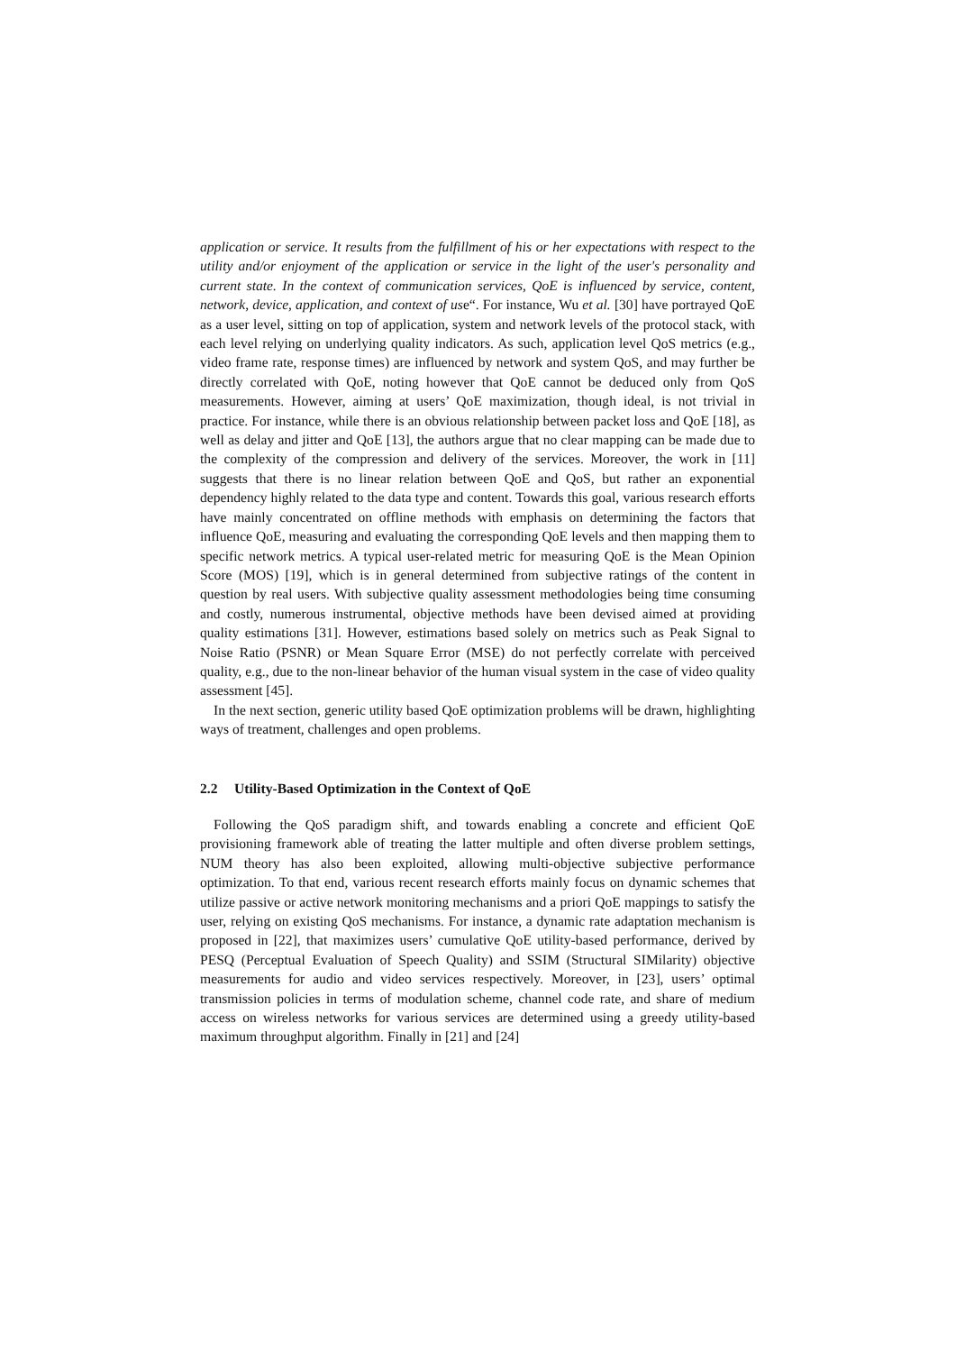application or service. It results from the fulfillment of his or her expectations with respect to the utility and/or enjoyment of the application or service in the light of the user's personality and current state. In the context of communication services, QoE is influenced by service, content, network, device, application, and context of use“. For instance, Wu et al. [30] have portrayed QoE as a user level, sitting on top of application, system and network levels of the protocol stack, with each level relying on underlying quality indicators. As such, application level QoS metrics (e.g., video frame rate, response times) are influenced by network and system QoS, and may further be directly correlated with QoE, noting however that QoE cannot be deduced only from QoS measurements. However, aiming at users’ QoE maximization, though ideal, is not trivial in practice. For instance, while there is an obvious relationship between packet loss and QoE [18], as well as delay and jitter and QoE [13], the authors argue that no clear mapping can be made due to the complexity of the compression and delivery of the services. Moreover, the work in [11] suggests that there is no linear relation between QoE and QoS, but rather an exponential dependency highly related to the data type and content. Towards this goal, various research efforts have mainly concentrated on offline methods with emphasis on determining the factors that influence QoE, measuring and evaluating the corresponding QoE levels and then mapping them to specific network metrics. A typical user-related metric for measuring QoE is the Mean Opinion Score (MOS) [19], which is in general determined from subjective ratings of the content in question by real users. With subjective quality assessment methodologies being time consuming and costly, numerous instrumental, objective methods have been devised aimed at providing quality estimations [31]. However, estimations based solely on metrics such as Peak Signal to Noise Ratio (PSNR) or Mean Square Error (MSE) do not perfectly correlate with perceived quality, e.g., due to the non-linear behavior of the human visual system in the case of video quality assessment [45].
In the next section, generic utility based QoE optimization problems will be drawn, highlighting ways of treatment, challenges and open problems.
2.2 Utility-Based Optimization in the Context of QoE
Following the QoS paradigm shift, and towards enabling a concrete and efficient QoE provisioning framework able of treating the latter multiple and often diverse problem settings, NUM theory has also been exploited, allowing multi-objective subjective performance optimization. To that end, various recent research efforts mainly focus on dynamic schemes that utilize passive or active network monitoring mechanisms and a priori QoE mappings to satisfy the user, relying on existing QoS mechanisms. For instance, a dynamic rate adaptation mechanism is proposed in [22], that maximizes users’ cumulative QoE utility-based performance, derived by PESQ (Perceptual Evaluation of Speech Quality) and SSIM (Structural SIMilarity) objective measurements for audio and video services respectively. Moreover, in [23], users’ optimal transmission policies in terms of modulation scheme, channel code rate, and share of medium access on wireless networks for various services are determined using a greedy utility-based maximum throughput algorithm. Finally in [21] and [24]